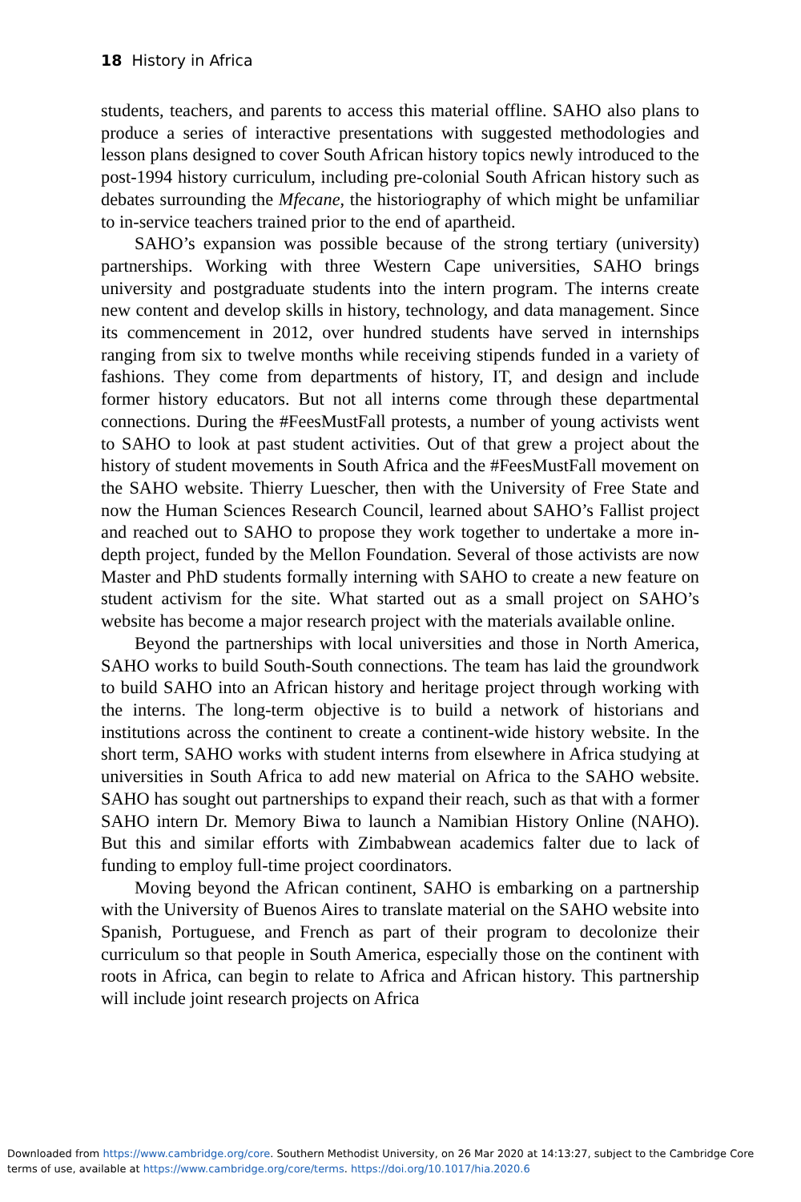18 History in Africa
students, teachers, and parents to access this material offline. SAHO also plans to produce a series of interactive presentations with suggested methodologies and lesson plans designed to cover South African history topics newly introduced to the post-1994 history curriculum, including pre-colonial South African history such as debates surrounding the Mfecane, the historiography of which might be unfamiliar to in-service teachers trained prior to the end of apartheid.
SAHO’s expansion was possible because of the strong tertiary (university) partnerships. Working with three Western Cape universities, SAHO brings university and postgraduate students into the intern program. The interns create new content and develop skills in history, technology, and data management. Since its commencement in 2012, over hundred students have served in internships ranging from six to twelve months while receiving stipends funded in a variety of fashions. They come from departments of history, IT, and design and include former history educators. But not all interns come through these departmental connections. During the #FeesMustFall protests, a number of young activists went to SAHO to look at past student activities. Out of that grew a project about the history of student movements in South Africa and the #FeesMustFall movement on the SAHO website. Thierry Luescher, then with the University of Free State and now the Human Sciences Research Council, learned about SAHO’s Fallist project and reached out to SAHO to propose they work together to undertake a more in-depth project, funded by the Mellon Foundation. Several of those activists are now Master and PhD students formally interning with SAHO to create a new feature on student activism for the site. What started out as a small project on SAHO’s website has become a major research project with the materials available online.
Beyond the partnerships with local universities and those in North America, SAHO works to build South-South connections. The team has laid the groundwork to build SAHO into an African history and heritage project through working with the interns. The long-term objective is to build a network of historians and institutions across the continent to create a continent-wide history website. In the short term, SAHO works with student interns from elsewhere in Africa studying at universities in South Africa to add new material on Africa to the SAHO website. SAHO has sought out partnerships to expand their reach, such as that with a former SAHO intern Dr. Memory Biwa to launch a Namibian History Online (NAHO). But this and similar efforts with Zimbabwean academics falter due to lack of funding to employ full-time project coordinators.
Moving beyond the African continent, SAHO is embarking on a partnership with the University of Buenos Aires to translate material on the SAHO website into Spanish, Portuguese, and French as part of their program to decolonize their curriculum so that people in South America, especially those on the continent with roots in Africa, can begin to relate to Africa and African history. This partnership will include joint research projects on Africa
Downloaded from https://www.cambridge.org/core. Southern Methodist University, on 26 Mar 2020 at 14:13:27, subject to the Cambridge Core
terms of use, available at https://www.cambridge.org/core/terms. https://doi.org/10.1017/hia.2020.6